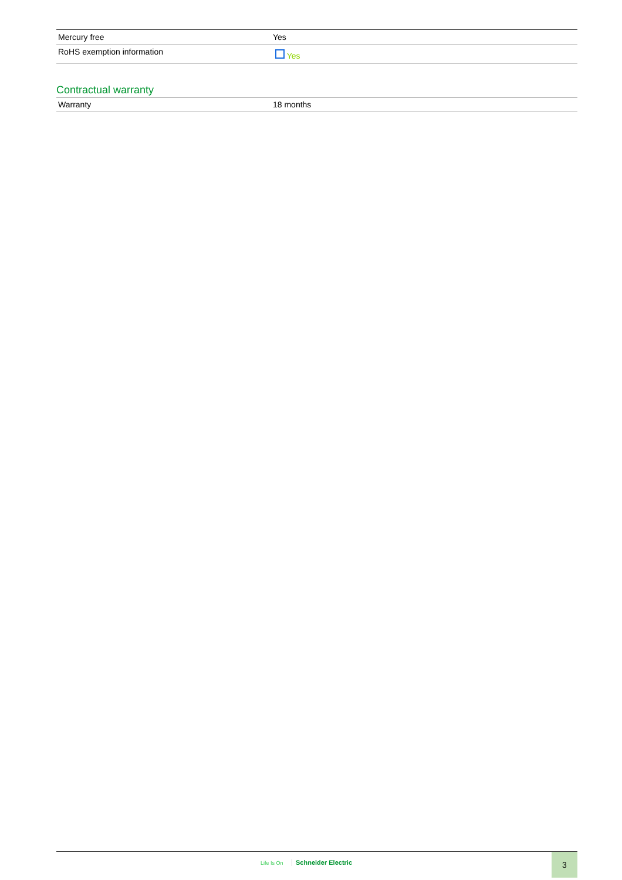| Mercury free | Yes |
| RoHS exemption information | Yes |
Contractual warranty
| Warranty | 18 months |
Life Is On Schneider Electric
3